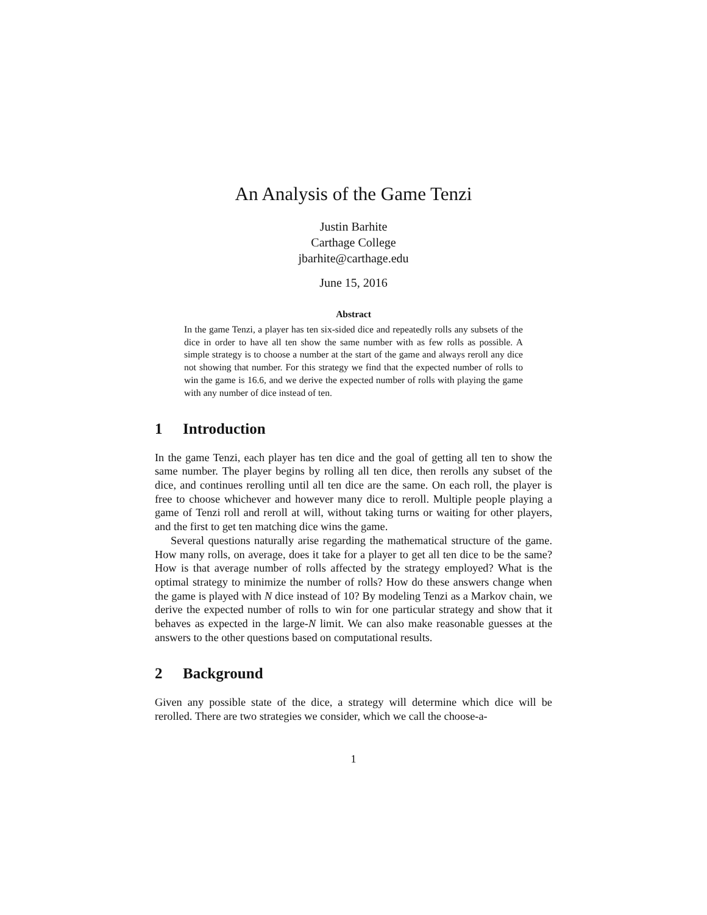An Analysis of the Game Tenzi
Justin Barhite
Carthage College
jbarhite@carthage.edu
June 15, 2016
Abstract
In the game Tenzi, a player has ten six-sided dice and repeatedly rolls any subsets of the dice in order to have all ten show the same number with as few rolls as possible. A simple strategy is to choose a number at the start of the game and always reroll any dice not showing that number. For this strategy we find that the expected number of rolls to win the game is 16.6, and we derive the expected number of rolls with playing the game with any number of dice instead of ten.
1 Introduction
In the game Tenzi, each player has ten dice and the goal of getting all ten to show the same number. The player begins by rolling all ten dice, then rerolls any subset of the dice, and continues rerolling until all ten dice are the same. On each roll, the player is free to choose whichever and however many dice to reroll. Multiple people playing a game of Tenzi roll and reroll at will, without taking turns or waiting for other players, and the first to get ten matching dice wins the game.
Several questions naturally arise regarding the mathematical structure of the game. How many rolls, on average, does it take for a player to get all ten dice to be the same? How is that average number of rolls affected by the strategy employed? What is the optimal strategy to minimize the number of rolls? How do these answers change when the game is played with N dice instead of 10? By modeling Tenzi as a Markov chain, we derive the expected number of rolls to win for one particular strategy and show that it behaves as expected in the large-N limit. We can also make reasonable guesses at the answers to the other questions based on computational results.
2 Background
Given any possible state of the dice, a strategy will determine which dice will be rerolled. There are two strategies we consider, which we call the choose-a-
1